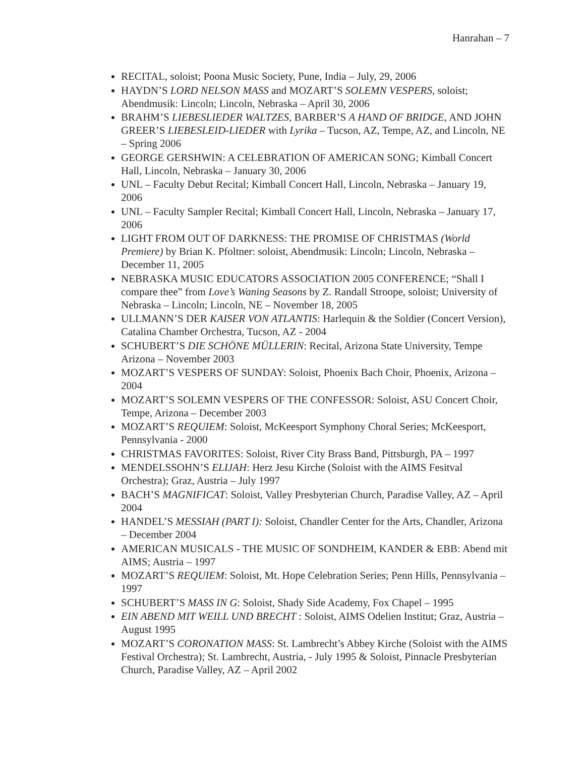Hanrahan – 7
RECITAL, soloist; Poona Music Society, Pune, India – July, 29, 2006
HAYDN’S LORD NELSON MASS and MOZART’S SOLEMN VESPERS, soloist; Abendmusik: Lincoln; Lincoln, Nebraska – April 30, 2006
BRAHM’S LIEBESLIEDER WALTZES, BARBER’S A HAND OF BRIDGE, AND JOHN GREER’S LIEBESLEID-LIEDER with Lyrika – Tucson, AZ, Tempe, AZ, and Lincoln, NE – Spring 2006
GEORGE GERSHWIN: A CELEBRATION OF AMERICAN SONG; Kimball Concert Hall, Lincoln, Nebraska – January 30, 2006
UNL – Faculty Debut Recital; Kimball Concert Hall, Lincoln, Nebraska – January 19, 2006
UNL – Faculty Sampler Recital; Kimball Concert Hall, Lincoln, Nebraska – January 17, 2006
LIGHT FROM OUT OF DARKNESS: THE PROMISE OF CHRISTMAS (World Premiere) by Brian K. Pfoltner: soloist, Abendmusik: Lincoln; Lincoln, Nebraska – December 11, 2005
NEBRASKA MUSIC EDUCATORS ASSOCIATION 2005 CONFERENCE; “Shall I compare thee” from Love’s Waning Seasons by Z. Randall Stroope, soloist; University of Nebraska – Lincoln; Lincoln, NE – November 18, 2005
ULLMANN’S DER KAISER VON ATLANTIS: Harlequin & the Soldier (Concert Version), Catalina Chamber Orchestra, Tucson, AZ - 2004
SCHUBERT’S DIE SCHÖNE MÜLLERIN: Recital, Arizona State University, Tempe Arizona – November 2003
MOZART’S VESPERS OF SUNDAY: Soloist, Phoenix Bach Choir, Phoenix, Arizona – 2004
MOZART’S SOLEMN VESPERS OF THE CONFESSOR: Soloist, ASU Concert Choir, Tempe, Arizona – December 2003
MOZART’S REQUIEM: Soloist, McKeesport Symphony Choral Series; McKeesport, Pennsylvania - 2000
CHRISTMAS FAVORITES: Soloist, River City Brass Band, Pittsburgh, PA – 1997
MENDELSSOHN’S ELIJAH: Herz Jesu Kirche (Soloist with the AIMS Fesitval Orchestra); Graz, Austria – July 1997
BACH’S MAGNIFICAT: Soloist, Valley Presbyterian Church, Paradise Valley, AZ – April 2004
HANDEL’S MESSIAH (PART I): Soloist, Chandler Center for the Arts, Chandler, Arizona – December 2004
AMERICAN MUSICALS - THE MUSIC OF SONDHEIM, KANDER & EBB: Abend mit AIMS; Austria – 1997
MOZART’S REQUIEM: Soloist, Mt. Hope Celebration Series; Penn Hills, Pennsylvania – 1997
SCHUBERT’S MASS IN G: Soloist, Shady Side Academy, Fox Chapel – 1995
EIN ABEND MIT WEILL UND BRECHT : Soloist, AIMS Odelien Institut; Graz, Austria – August 1995
MOZART’S CORONATION MASS: St. Lambrecht’s Abbey Kirche (Soloist with the AIMS Festival Orchestra); St. Lambrecht, Austria, - July 1995 & Soloist, Pinnacle Presbyterian Church, Paradise Valley, AZ – April 2002